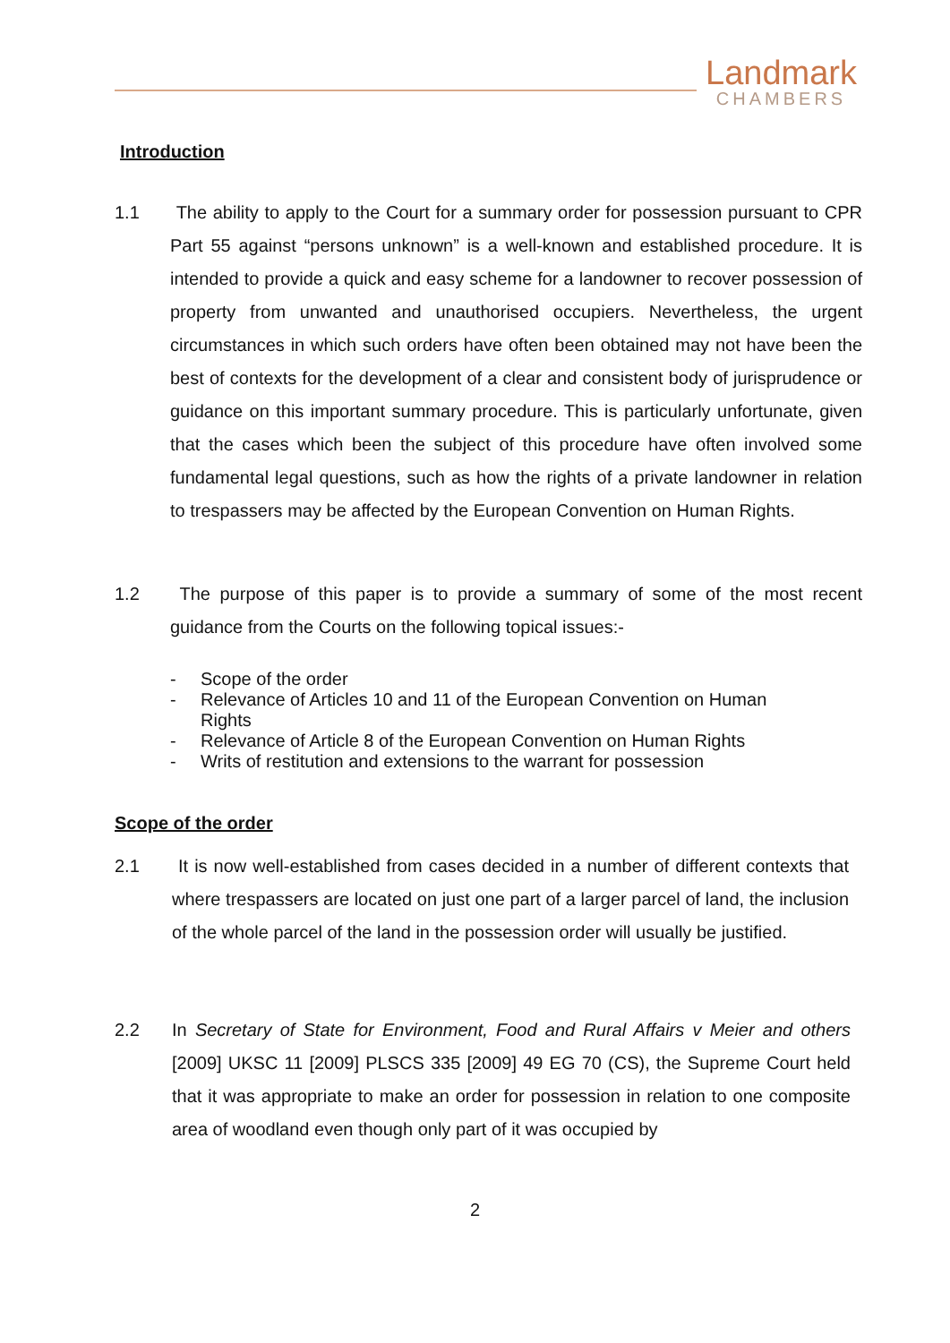Landmark
CHAMBERS
Introduction
1.1 The ability to apply to the Court for a summary order for possession pursuant to CPR Part 55 against “persons unknown” is a well-known and established procedure. It is intended to provide a quick and easy scheme for a landowner to recover possession of property from unwanted and unauthorised occupiers. Nevertheless, the urgent circumstances in which such orders have often been obtained may not have been the best of contexts for the development of a clear and consistent body of jurisprudence or guidance on this important summary procedure. This is particularly unfortunate, given that the cases which been the subject of this procedure have often involved some fundamental legal questions, such as how the rights of a private landowner in relation to trespassers may be affected by the European Convention on Human Rights.
1.2 The purpose of this paper is to provide a summary of some of the most recent guidance from the Courts on the following topical issues:-
- Scope of the order
- Relevance of Articles 10 and 11 of the European Convention on Human Rights
- Relevance of Article 8 of the European Convention on Human Rights
- Writs of restitution and extensions to the warrant for possession
Scope of the order
2.1 It is now well-established from cases decided in a number of different contexts that where trespassers are located on just one part of a larger parcel of land, the inclusion of the whole parcel of the land in the possession order will usually be justified.
2.2 In Secretary of State for Environment, Food and Rural Affairs v Meier and others [2009] UKSC 11 [2009] PLSCS 335 [2009] 49 EG 70 (CS), the Supreme Court held that it was appropriate to make an order for possession in relation to one composite area of woodland even though only part of it was occupied by
2